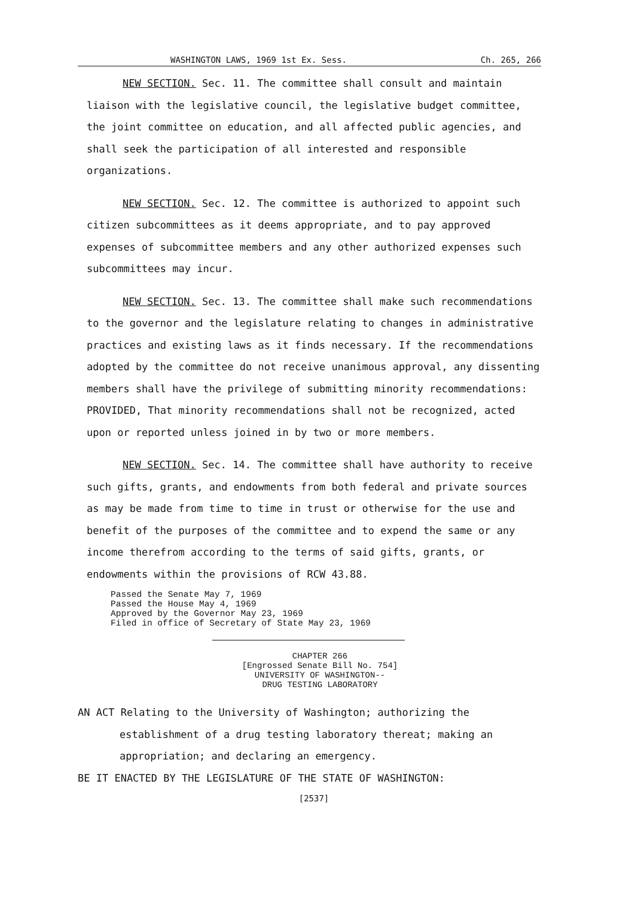WASHINGTON LAWS, 1969 1st Ex. Sess. Ch. 265, 266
NEW SECTION. Sec. 11. The committee shall consult and maintain liaison with the legislative council, the legislative budget committee, the joint committee on education, and all affected public agencies, and shall seek the participation of all interested and responsible organizations.
NEW SECTION. Sec. 12. The committee is authorized to appoint such citizen subcommittees as it deems appropriate, and to pay approved expenses of subcommittee members and any other authorized expenses such subcommittees may incur.
NEW SECTION. Sec. 13. The committee shall make such recommendations to the governor and the legislature relating to changes in administrative practices and existing laws as it finds necessary. If the recommendations adopted by the committee do not receive unanimous approval, any dissenting members shall have the privilege of submitting minority recommendations: PROVIDED, That minority recommendations shall not be recognized, acted upon or reported unless joined in by two or more members.
NEW SECTION. Sec. 14. The committee shall have authority to receive such gifts, grants, and endowments from both federal and private sources as may be made from time to time in trust or otherwise for the use and benefit of the purposes of the committee and to expend the same or any income therefrom according to the terms of said gifts, grants, or endowments within the provisions of RCW 43.88.
Passed the Senate May 7, 1969
Passed the House May 4, 1969
Approved by the Governor May 23, 1969
Filed in office of Secretary of State May 23, 1969
CHAPTER 266
[Engrossed Senate Bill No. 754]
UNIVERSITY OF WASHINGTON--
DRUG TESTING LABORATORY
AN ACT Relating to the University of Washington; authorizing the
establishment of a drug testing laboratory thereat; making an
appropriation; and declaring an emergency.
BE IT ENACTED BY THE LEGISLATURE OF THE STATE OF WASHINGTON:
[2537]